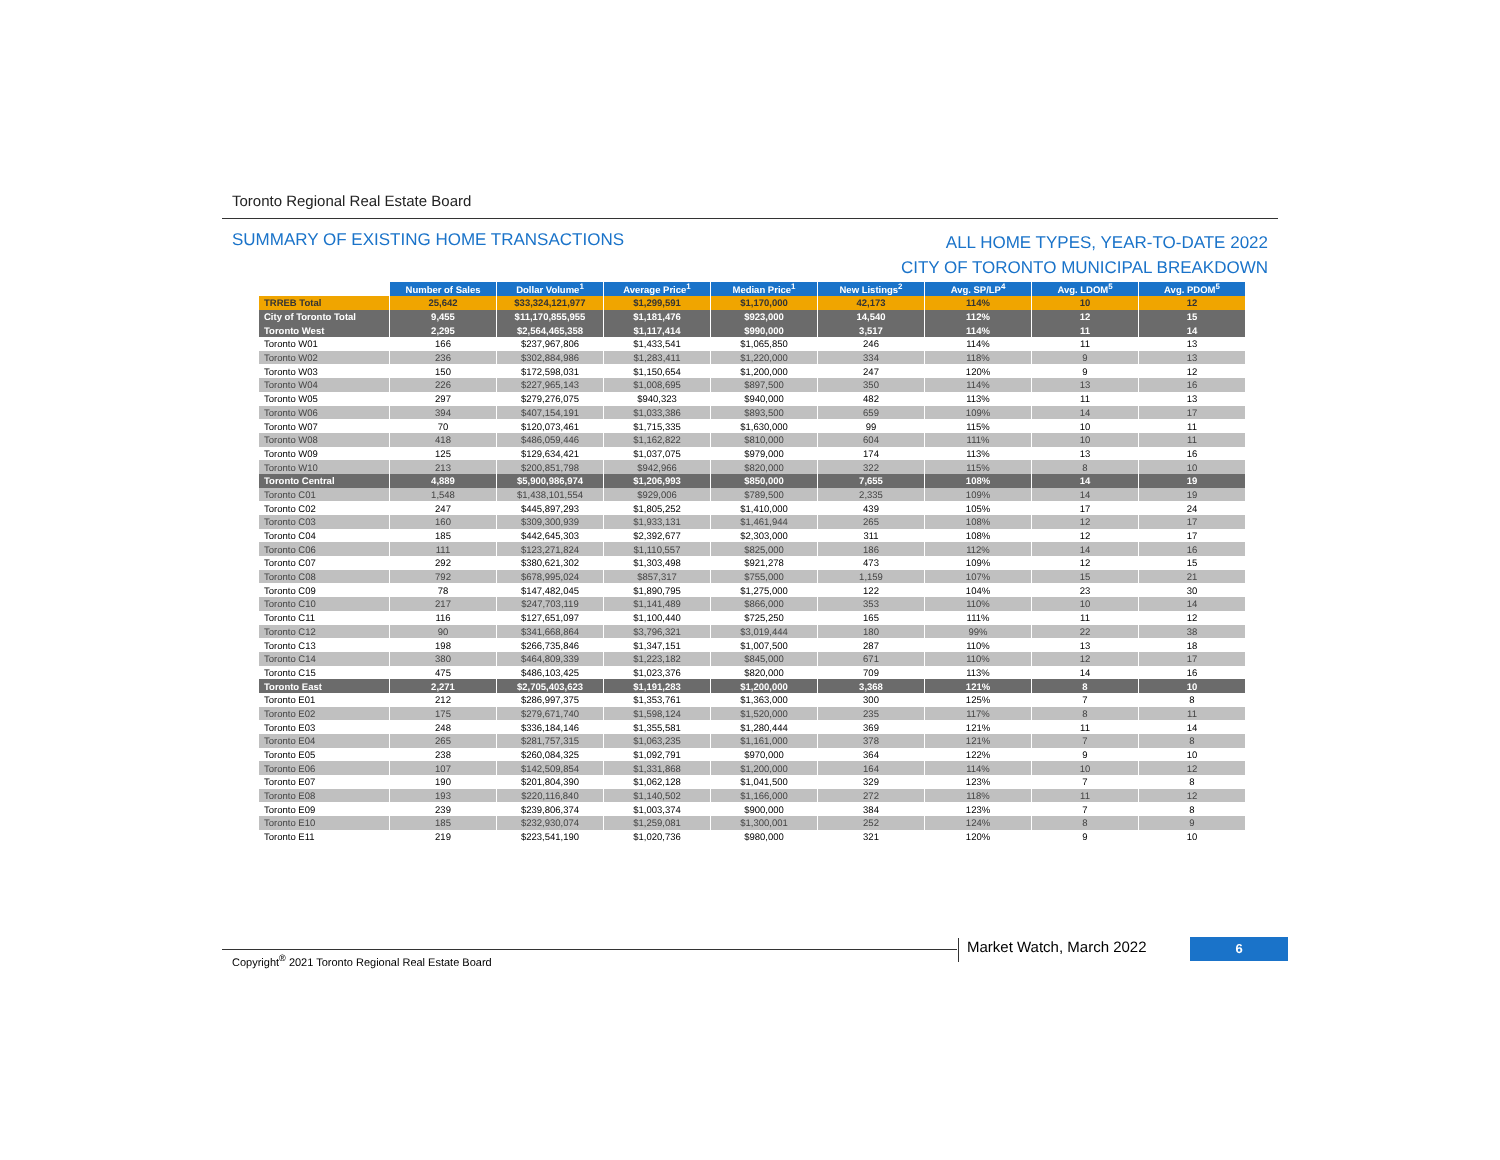Toronto Regional Real Estate Board
SUMMARY OF EXISTING HOME TRANSACTIONS
ALL HOME TYPES, YEAR-TO-DATE 2022
CITY OF TORONTO MUNICIPAL BREAKDOWN
| | Number of Sales | Dollar Volume<sup>1</sup> | Average Price<sup>1</sup> | Median Price<sup>1</sup> | New Listings<sup>2</sup> | Avg. SP/LP<sup>4</sup> | Avg. LDOM<sup>5</sup> | Avg. PDOM<sup>5</sup> |
| --- | --- | --- | --- | --- | --- | --- | --- | --- |
| TRREB Total | 25,642 | $33,324,121,977 | $1,299,591 | $1,170,000 | 42,173 | 114% | 10 | 12 |
| City of Toronto Total | 9,455 | $11,170,855,955 | $1,181,476 | $923,000 | 14,540 | 112% | 12 | 15 |
| Toronto West | 2,295 | $2,564,465,358 | $1,117,414 | $990,000 | 3,517 | 114% | 11 | 14 |
| Toronto W01 | 166 | $237,967,806 | $1,433,541 | $1,065,850 | 246 | 114% | 11 | 13 |
| Toronto W02 | 236 | $302,884,986 | $1,283,411 | $1,220,000 | 334 | 118% | 9 | 13 |
| Toronto W03 | 150 | $172,598,031 | $1,150,654 | $1,200,000 | 247 | 120% | 9 | 12 |
| Toronto W04 | 226 | $227,965,143 | $1,008,695 | $897,500 | 350 | 114% | 13 | 16 |
| Toronto W05 | 297 | $279,276,075 | $940,323 | $940,000 | 482 | 113% | 11 | 13 |
| Toronto W06 | 394 | $407,154,191 | $1,033,386 | $893,500 | 659 | 109% | 14 | 17 |
| Toronto W07 | 70 | $120,073,461 | $1,715,335 | $1,630,000 | 99 | 115% | 10 | 11 |
| Toronto W08 | 418 | $486,059,446 | $1,162,822 | $810,000 | 604 | 111% | 10 | 11 |
| Toronto W09 | 125 | $129,634,421 | $1,037,075 | $979,000 | 174 | 113% | 13 | 16 |
| Toronto W10 | 213 | $200,851,798 | $942,966 | $820,000 | 322 | 115% | 8 | 10 |
| Toronto Central | 4,889 | $5,900,986,974 | $1,206,993 | $850,000 | 7,655 | 108% | 14 | 19 |
| Toronto C01 | 1,548 | $1,438,101,554 | $929,006 | $789,500 | 2,335 | 109% | 14 | 19 |
| Toronto C02 | 247 | $445,897,293 | $1,805,252 | $1,410,000 | 439 | 105% | 17 | 24 |
| Toronto C03 | 160 | $309,300,939 | $1,933,131 | $1,461,944 | 265 | 108% | 12 | 17 |
| Toronto C04 | 185 | $442,645,303 | $2,392,677 | $2,303,000 | 311 | 108% | 12 | 17 |
| Toronto C06 | 111 | $123,271,824 | $1,110,557 | $825,000 | 186 | 112% | 14 | 16 |
| Toronto C07 | 292 | $380,621,302 | $1,303,498 | $921,278 | 473 | 109% | 12 | 15 |
| Toronto C08 | 792 | $678,995,024 | $857,317 | $755,000 | 1,159 | 107% | 15 | 21 |
| Toronto C09 | 78 | $147,482,045 | $1,890,795 | $1,275,000 | 122 | 104% | 23 | 30 |
| Toronto C10 | 217 | $247,703,119 | $1,141,489 | $866,000 | 353 | 110% | 10 | 14 |
| Toronto C11 | 116 | $127,651,097 | $1,100,440 | $725,250 | 165 | 111% | 11 | 12 |
| Toronto C12 | 90 | $341,668,864 | $3,796,321 | $3,019,444 | 180 | 99% | 22 | 38 |
| Toronto C13 | 198 | $266,735,846 | $1,347,151 | $1,007,500 | 287 | 110% | 13 | 18 |
| Toronto C14 | 380 | $464,809,339 | $1,223,182 | $845,000 | 671 | 110% | 12 | 17 |
| Toronto C15 | 475 | $486,103,425 | $1,023,376 | $820,000 | 709 | 113% | 14 | 16 |
| Toronto East | 2,271 | $2,705,403,623 | $1,191,283 | $1,200,000 | 3,368 | 121% | 8 | 10 |
| Toronto E01 | 212 | $286,997,375 | $1,353,761 | $1,363,000 | 300 | 125% | 7 | 8 |
| Toronto E02 | 175 | $279,671,740 | $1,598,124 | $1,520,000 | 235 | 117% | 8 | 11 |
| Toronto E03 | 248 | $336,184,146 | $1,355,581 | $1,280,444 | 369 | 121% | 11 | 14 |
| Toronto E04 | 265 | $281,757,315 | $1,063,235 | $1,161,000 | 378 | 121% | 7 | 8 |
| Toronto E05 | 238 | $260,084,325 | $1,092,791 | $970,000 | 364 | 122% | 9 | 10 |
| Toronto E06 | 107 | $142,509,854 | $1,331,868 | $1,200,000 | 164 | 114% | 10 | 12 |
| Toronto E07 | 190 | $201,804,390 | $1,062,128 | $1,041,500 | 329 | 123% | 7 | 8 |
| Toronto E08 | 193 | $220,116,840 | $1,140,502 | $1,166,000 | 272 | 118% | 11 | 12 |
| Toronto E09 | 239 | $239,806,374 | $1,003,374 | $900,000 | 384 | 123% | 7 | 8 |
| Toronto E10 | 185 | $232,930,074 | $1,259,081 | $1,300,001 | 252 | 124% | 8 | 9 |
| Toronto E11 | 219 | $223,541,190 | $1,020,736 | $980,000 | 321 | 120% | 9 | 10 |
Copyright<sup>®</sup> 2021 Toronto Regional Real Estate Board
Market Watch, March 2022 6